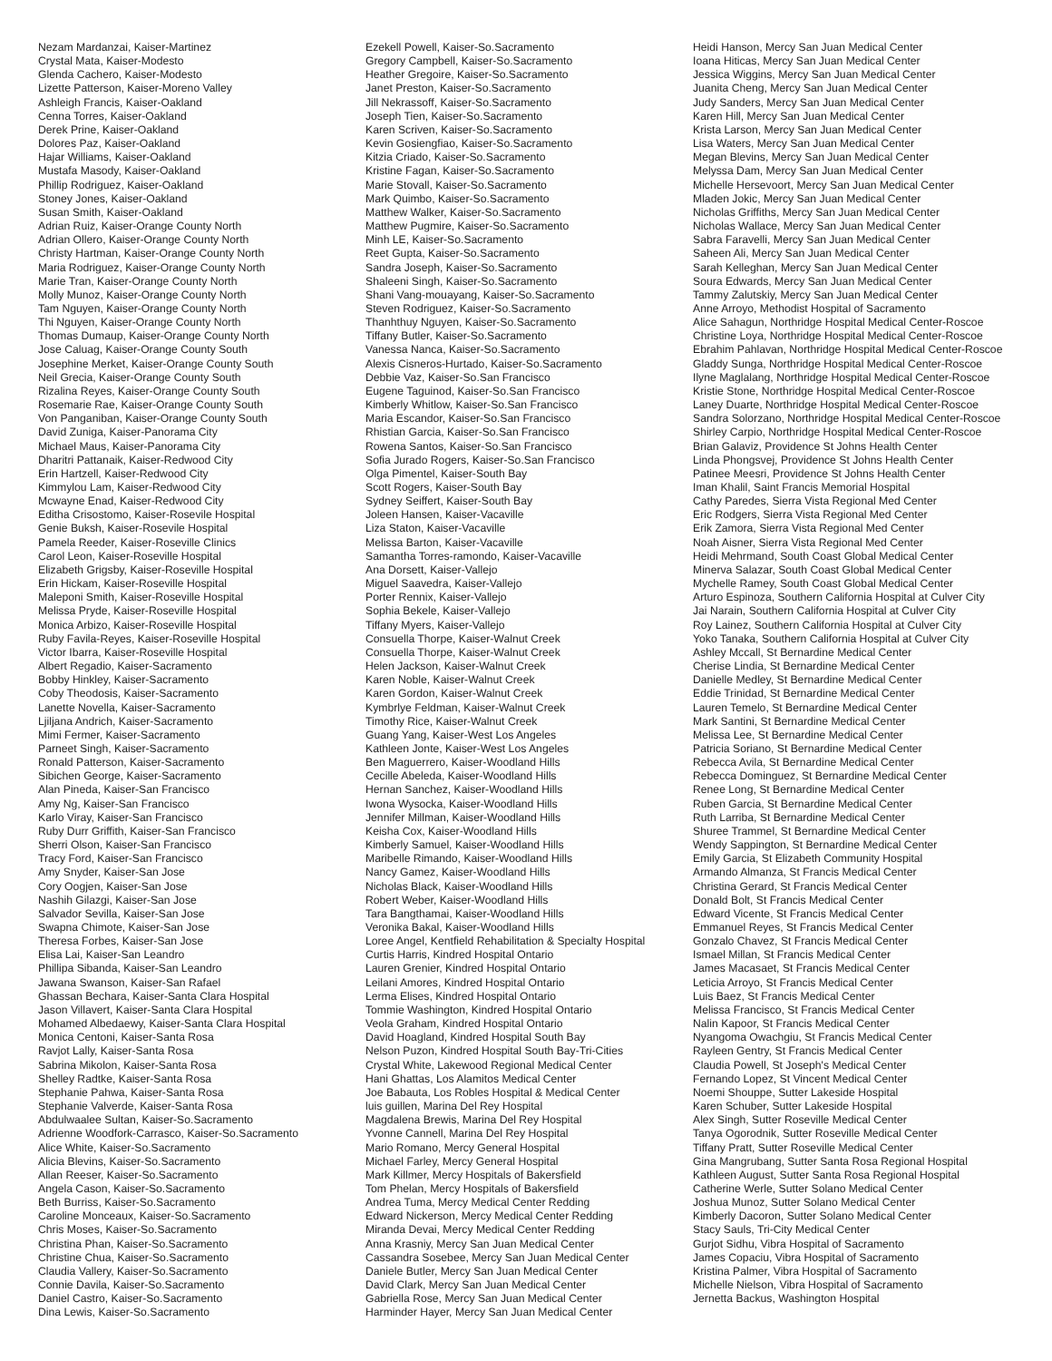Nezam Mardanzai, Kaiser-Martinez
Crystal Mata, Kaiser-Modesto
Glenda Cachero, Kaiser-Modesto
Lizette Patterson, Kaiser-Moreno Valley
Ashleigh Francis, Kaiser-Oakland
Cenna Torres, Kaiser-Oakland
Derek Prine, Kaiser-Oakland
Dolores Paz, Kaiser-Oakland
Hajar Williams, Kaiser-Oakland
Mustafa Masody, Kaiser-Oakland
Phillip Rodriguez, Kaiser-Oakland
Stoney Jones, Kaiser-Oakland
Susan Smith, Kaiser-Oakland
Adrian Ruiz, Kaiser-Orange County North
Adrian Ollero, Kaiser-Orange County North
Christy Hartman, Kaiser-Orange County North
Maria Rodriguez, Kaiser-Orange County North
Marie Tran, Kaiser-Orange County North
Molly Munoz, Kaiser-Orange County North
Tam Nguyen, Kaiser-Orange County North
Thi Nguyen, Kaiser-Orange County North
Thomas Dumaup, Kaiser-Orange County North
Jose Caluag, Kaiser-Orange County South
Josephine Merket, Kaiser-Orange County South
Neil Grecia, Kaiser-Orange County South
Rizalina Reyes, Kaiser-Orange County South
Rosemarie Rae, Kaiser-Orange County South
Von Panganiban, Kaiser-Orange County South
David Zuniga, Kaiser-Panorama City
Michael Maus, Kaiser-Panorama City
Dharitri Pattanaik, Kaiser-Redwood City
Erin Hartzell, Kaiser-Redwood City
Kimmylou Lam, Kaiser-Redwood City
Mcwayne Enad, Kaiser-Redwood City
Editha Crisostomo, Kaiser-Rosevile Hospital
Genie Buksh, Kaiser-Rosevile Hospital
Pamela Reeder, Kaiser-Roseville Clinics
Carol Leon, Kaiser-Roseville Hospital
Elizabeth Grigsby, Kaiser-Roseville Hospital
Erin Hickam, Kaiser-Roseville Hospital
Maleponi Smith, Kaiser-Roseville Hospital
Melissa Pryde, Kaiser-Roseville Hospital
Monica Arbizo, Kaiser-Roseville Hospital
Ruby Favila-Reyes, Kaiser-Roseville Hospital
Victor Ibarra, Kaiser-Roseville Hospital
Albert Regadio, Kaiser-Sacramento
Bobby Hinkley, Kaiser-Sacramento
Coby Theodosis, Kaiser-Sacramento
Lanette Novella, Kaiser-Sacramento
Ljiljana Andrich, Kaiser-Sacramento
Mimi Fermer, Kaiser-Sacramento
Parneet Singh, Kaiser-Sacramento
Ronald Patterson, Kaiser-Sacramento
Sibichen George, Kaiser-Sacramento
Alan Pineda, Kaiser-San Francisco
Amy Ng, Kaiser-San Francisco
Karlo Viray, Kaiser-San Francisco
Ruby Durr Griffith, Kaiser-San Francisco
Sherri Olson, Kaiser-San Francisco
Tracy Ford, Kaiser-San Francisco
Amy Snyder, Kaiser-San Jose
Cory Oogjen, Kaiser-San Jose
Nashih Gilazgi, Kaiser-San Jose
Salvador Sevilla, Kaiser-San Jose
Swapna Chimote, Kaiser-San Jose
Theresa Forbes, Kaiser-San Jose
Elisa Lai, Kaiser-San Leandro
Phillipa Sibanda, Kaiser-San Leandro
Jawana Swanson, Kaiser-San Rafael
Ghassan Bechara, Kaiser-Santa Clara Hospital
Jason Villavert, Kaiser-Santa Clara Hospital
Mohamed Albedaewy, Kaiser-Santa Clara Hospital
Monica Centoni, Kaiser-Santa Rosa
Ravjot Lally, Kaiser-Santa Rosa
Sabrina Mikolon, Kaiser-Santa Rosa
Shelley Radtke, Kaiser-Santa Rosa
Stephanie Pahwa, Kaiser-Santa Rosa
Stephanie Valverde, Kaiser-Santa Rosa
Abdulwaalee Sultan, Kaiser-So.Sacramento
Adrienne Woodfork-Carrasco, Kaiser-So.Sacramento
Alice White, Kaiser-So.Sacramento
Alicia Blevins, Kaiser-So.Sacramento
Allan Reeser, Kaiser-So.Sacramento
Angela Cason, Kaiser-So.Sacramento
Beth Burriss, Kaiser-So.Sacramento
Caroline Monceaux, Kaiser-So.Sacramento
Chris Moses, Kaiser-So.Sacramento
Christina Phan, Kaiser-So.Sacramento
Christine Chua, Kaiser-So.Sacramento
Claudia Vallery, Kaiser-So.Sacramento
Connie Davila, Kaiser-So.Sacramento
Daniel Castro, Kaiser-So.Sacramento
Dina Lewis, Kaiser-So.Sacramento
Ezekell Powell, Kaiser-So.Sacramento
Gregory Campbell, Kaiser-So.Sacramento
Heather Gregoire, Kaiser-So.Sacramento
Janet Preston, Kaiser-So.Sacramento
Jill Nekrassoff, Kaiser-So.Sacramento
Joseph Tien, Kaiser-So.Sacramento
Karen Scriven, Kaiser-So.Sacramento
Kevin Gosiengfiao, Kaiser-So.Sacramento
Kitzia Criado, Kaiser-So.Sacramento
Kristine Fagan, Kaiser-So.Sacramento
Marie Stovall, Kaiser-So.Sacramento
Mark Quimbo, Kaiser-So.Sacramento
Matthew Walker, Kaiser-So.Sacramento
Matthew Pugmire, Kaiser-So.Sacramento
Minh LE, Kaiser-So.Sacramento
Reet Gupta, Kaiser-So.Sacramento
Sandra Joseph, Kaiser-So.Sacramento
Shaleeni Singh, Kaiser-So.Sacramento
Shani Vang-mouayang, Kaiser-So.Sacramento
Steven Rodriguez, Kaiser-So.Sacramento
Thanhthuy Nguyen, Kaiser-So.Sacramento
Tiffany Butler, Kaiser-So.Sacramento
Vanessa Nanca, Kaiser-So.Sacramento
Alexis Cisneros-Hurtado, Kaiser-So.Sacramento
Debbie Vaz, Kaiser-So.San Francisco
Eugene Taguinod, Kaiser-So.San Francisco
Kimberly Whitlow, Kaiser-So.San Francisco
Maria Escandor, Kaiser-So.San Francisco
Rhistian Garcia, Kaiser-So.San Francisco
Rowena Santos, Kaiser-So.San Francisco
Sofia Jurado Rogers, Kaiser-So.San Francisco
Olga Pimentel, Kaiser-South Bay
Scott Rogers, Kaiser-South Bay
Sydney Seiffert, Kaiser-South Bay
Joleen Hansen, Kaiser-Vacaville
Liza Staton, Kaiser-Vacaville
Melissa Barton, Kaiser-Vacaville
Samantha Torres-ramondo, Kaiser-Vacaville
Ana Dorsett, Kaiser-Vallejo
Miguel Saavedra, Kaiser-Vallejo
Porter Rennix, Kaiser-Vallejo
Sophia Bekele, Kaiser-Vallejo
Tiffany Myers, Kaiser-Vallejo
Consuella Thorpe, Kaiser-Walnut Creek
Consuella Thorpe, Kaiser-Walnut Creek
Helen Jackson, Kaiser-Walnut Creek
Karen Noble, Kaiser-Walnut Creek
Karen Gordon, Kaiser-Walnut Creek
Kymbrlye Feldman, Kaiser-Walnut Creek
Timothy Rice, Kaiser-Walnut Creek
Guang Yang, Kaiser-West Los Angeles
Kathleen Jonte, Kaiser-West Los Angeles
Ben Maguerrero, Kaiser-Woodland Hills
Cecille Abeleda, Kaiser-Woodland Hills
Hernan Sanchez, Kaiser-Woodland Hills
Iwona Wysocka, Kaiser-Woodland Hills
Jennifer Millman, Kaiser-Woodland Hills
Keisha Cox, Kaiser-Woodland Hills
Kimberly Samuel, Kaiser-Woodland Hills
Maribelle Rimando, Kaiser-Woodland Hills
Nancy Gamez, Kaiser-Woodland Hills
Nicholas Black, Kaiser-Woodland Hills
Robert Weber, Kaiser-Woodland Hills
Tara Bangthamai, Kaiser-Woodland Hills
Veronika Bakal, Kaiser-Woodland Hills
Loree Angel, Kentfield Rehabilitation & Specialty Hospital
Curtis Harris, Kindred Hospital Ontario
Lauren Grenier, Kindred Hospital Ontario
Leilani Amores, Kindred Hospital Ontario
Lerma Elises, Kindred Hospital Ontario
Tommie Washington, Kindred Hospital Ontario
Veola Graham, Kindred Hospital Ontario
David Hoagland, Kindred Hospital South Bay
Nelson Puzon, Kindred Hospital South Bay-Tri-Cities
Crystal White, Lakewood Regional Medical Center
Hani Ghattas, Los Alamitos Medical Center
Joe Babauta, Los Robles Hospital & Medical Center
luis guillen, Marina Del Rey Hospital
Magdalena Brewis, Marina Del Rey Hospital
Yvonne Cannell, Marina Del Rey Hospital
Mario Romano, Mercy General Hospital
Michael Farley, Mercy General Hospital
Mark Killmer, Mercy Hospitals of Bakersfield
Tom Phelan, Mercy Hospitals of Bakersfield
Andrea Tuma, Mercy Medical Center Redding
Edward Nickerson, Mercy Medical Center Redding
Miranda Devai, Mercy Medical Center Redding
Anna Krasniy, Mercy San Juan Medical Center
Cassandra Sosebee, Mercy San Juan Medical Center
Daniele Butler, Mercy San Juan Medical Center
David Clark, Mercy San Juan Medical Center
Gabriella Rose, Mercy San Juan Medical Center
Harminder Hayer, Mercy San Juan Medical Center
Heidi Hanson, Mercy San Juan Medical Center
Ioana Hiticas, Mercy San Juan Medical Center
Jessica Wiggins, Mercy San Juan Medical Center
Juanita Cheng, Mercy San Juan Medical Center
Judy Sanders, Mercy San Juan Medical Center
Karen Hill, Mercy San Juan Medical Center
Krista Larson, Mercy San Juan Medical Center
Lisa Waters, Mercy San Juan Medical Center
Megan Blevins, Mercy San Juan Medical Center
Melyssa Dam, Mercy San Juan Medical Center
Michelle Hersevoort, Mercy San Juan Medical Center
Mladen Jokic, Mercy San Juan Medical Center
Nicholas Griffiths, Mercy San Juan Medical Center
Nicholas Wallace, Mercy San Juan Medical Center
Sabra Faravelli, Mercy San Juan Medical Center
Saheen Ali, Mercy San Juan Medical Center
Sarah Kelleghan, Mercy San Juan Medical Center
Soura Edwards, Mercy San Juan Medical Center
Tammy Zalutskiy, Mercy San Juan Medical Center
Anne Arroyo, Methodist Hospital of Sacramento
Alice Sahagun, Northridge Hospital Medical Center-Roscoe
Christine Loya, Northridge Hospital Medical Center-Roscoe
Ebrahim Pahlavan, Northridge Hospital Medical Center-Roscoe
Gladdy Sunga, Northridge Hospital Medical Center-Roscoe
Ilyne Maglalang, Northridge Hospital Medical Center-Roscoe
Kristie Stone, Northridge Hospital Medical Center-Roscoe
Laney Duarte, Northridge Hospital Medical Center-Roscoe
Sandra Solorzano, Northridge Hospital Medical Center-Roscoe
Shirley Carpio, Northridge Hospital Medical Center-Roscoe
Brian Galaviz, Providence St Johns Health Center
Linda Phongsvej, Providence St Johns Health Center
Patinee Meesri, Providence St Johns Health Center
Iman Khalil, Saint Francis Memorial Hospital
Cathy Paredes, Sierra Vista Regional Med Center
Eric Rodgers, Sierra Vista Regional Med Center
Erik Zamora, Sierra Vista Regional Med Center
Noah Aisner, Sierra Vista Regional Med Center
Heidi Mehrmand, South Coast Global Medical Center
Minerva Salazar, South Coast Global Medical Center
Mychelle Ramey, South Coast Global Medical Center
Arturo Espinoza, Southern California Hospital at Culver City
Jai Narain, Southern California Hospital at Culver City
Roy Lainez, Southern California Hospital at Culver City
Yoko Tanaka, Southern California Hospital at Culver City
Ashley Mccall, St Bernardine Medical Center
Cherise Lindia, St Bernardine Medical Center
Danielle Medley, St Bernardine Medical Center
Eddie Trinidad, St Bernardine Medical Center
Lauren Temelo, St Bernardine Medical Center
Mark Santini, St Bernardine Medical Center
Melissa Lee, St Bernardine Medical Center
Patricia Soriano, St Bernardine Medical Center
Rebecca Avila, St Bernardine Medical Center
Rebecca Dominguez, St Bernardine Medical Center
Renee Long, St Bernardine Medical Center
Ruben Garcia, St Bernardine Medical Center
Ruth Larriba, St Bernardine Medical Center
Shuree Trammel, St Bernardine Medical Center
Wendy Sappington, St Bernardine Medical Center
Emily Garcia, St Elizabeth Community Hospital
Armando Almanza, St Francis Medical Center
Christina Gerard, St Francis Medical Center
Donald Bolt, St Francis Medical Center
Edward Vicente, St Francis Medical Center
Emmanuel Reyes, St Francis Medical Center
Gonzalo Chavez, St Francis Medical Center
Ismael Millan, St Francis Medical Center
James Macasaet, St Francis Medical Center
Leticia Arroyo, St Francis Medical Center
Luis Baez, St Francis Medical Center
Melissa Francisco, St Francis Medical Center
Nalin Kapoor, St Francis Medical Center
Nyangoma Owachgiu, St Francis Medical Center
Rayleen Gentry, St Francis Medical Center
Claudia Powell, St Joseph's Medical Center
Fernando Lopez, St Vincent Medical Center
Noemi Shouppe, Sutter Lakeside Hospital
Karen Schuber, Sutter Lakeside Hospital
Alex Singh, Sutter Roseville Medical Center
Tanya Ogorodnik, Sutter Roseville Medical Center
Tiffany Pratt, Sutter Roseville Medical Center
Gina Mangrubang, Sutter Santa Rosa Regional Hospital
Kathleen August, Sutter Santa Rosa Regional Hospital
Catherine Werle, Sutter Solano Medical Center
Joshua Munoz, Sutter Solano Medical Center
Kimberly Dacoron, Sutter Solano Medical Center
Stacy Sauls, Tri-City Medical Center
Gurjot Sidhu, Vibra Hospital of Sacramento
James Copaciu, Vibra Hospital of Sacramento
Kristina Palmer, Vibra Hospital of Sacramento
Michelle Nielson, Vibra Hospital of Sacramento
Jernetta Backus, Washington Hospital